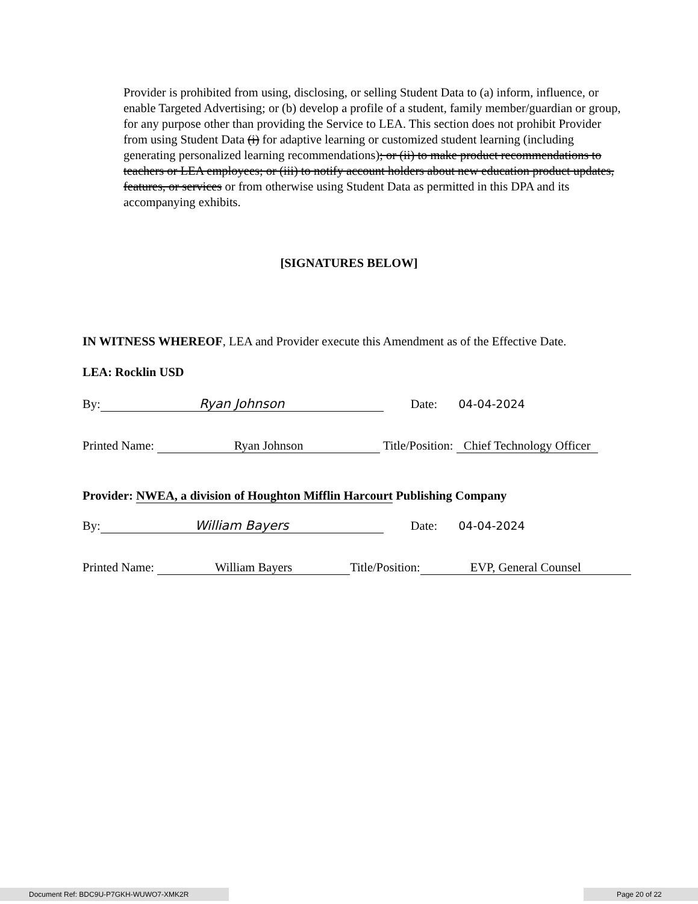Provider is prohibited from using, disclosing, or selling Student Data to (a) inform, influence, or enable Targeted Advertising; or (b) develop a profile of a student, family member/guardian or group, for any purpose other than providing the Service to LEA. This section does not prohibit Provider from using Student Data (i) for adaptive learning or customized student learning (including generating personalized learning recommendations); or (ii) to make product recommendations to teachers or LEA employees; or (iii) to notify account holders about new education product updates, features, or services or from otherwise using Student Data as permitted in this DPA and its accompanying exhibits.
[SIGNATURES BELOW]
IN WITNESS WHEREOF, LEA and Provider execute this Amendment as of the Effective Date.
LEA: Rocklin USD
By: Ryan Johnson Date: 04-04-2024
Printed Name: Ryan Johnson Title/Position: Chief Technology Officer
Provider: NWEA, a division of Houghton Mifflin Harcourt Publishing Company
By: William Bayers Date: 04-04-2024
Printed Name: William Bayers Title/Position: EVP, General Counsel
Document Ref: BDC9U-P7GKH-WUWO7-XMK2R Page 20 of 22